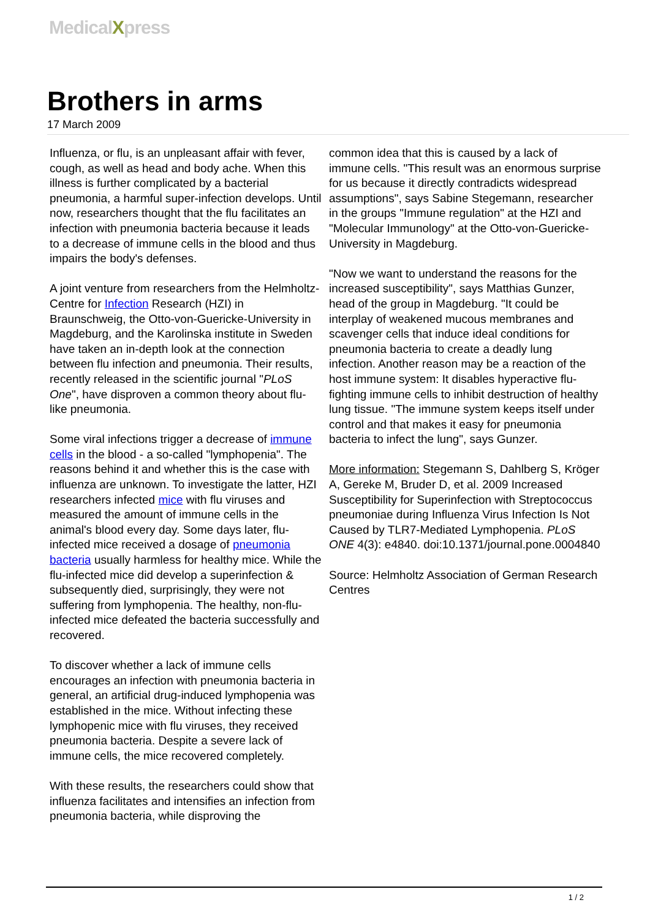MedicalXpress
Brothers in arms
17 March 2009
Influenza, or flu, is an unpleasant affair with fever, cough, as well as head and body ache. When this illness is further complicated by a bacterial pneumonia, a harmful super-infection develops. Until now, researchers thought that the flu facilitates an infection with pneumonia bacteria because it leads to a decrease of immune cells in the blood and thus impairs the body's defenses.
A joint venture from researchers from the Helmholtz-Centre for Infection Research (HZI) in Braunschweig, the Otto-von-Guericke-University in Magdeburg, and the Karolinska institute in Sweden have taken an in-depth look at the connection between flu infection and pneumonia. Their results, recently released in the scientific journal "PLoS One", have disproven a common theory about flu-like pneumonia.
Some viral infections trigger a decrease of immune cells in the blood - a so-called "lymphopenia". The reasons behind it and whether this is the case with influenza are unknown. To investigate the latter, HZI researchers infected mice with flu viruses and measured the amount of immune cells in the animal's blood every day. Some days later, flu-infected mice received a dosage of pneumonia bacteria usually harmless for healthy mice. While the flu-infected mice did develop a superinfection & subsequently died, surprisingly, they were not suffering from lymphopenia. The healthy, non-flu-infected mice defeated the bacteria successfully and recovered.
To discover whether a lack of immune cells encourages an infection with pneumonia bacteria in general, an artificial drug-induced lymphopenia was established in the mice. Without infecting these lymphopenic mice with flu viruses, they received pneumonia bacteria. Despite a severe lack of immune cells, the mice recovered completely.
With these results, the researchers could show that influenza facilitates and intensifies an infection from pneumonia bacteria, while disproving the
common idea that this is caused by a lack of immune cells. "This result was an enormous surprise for us because it directly contradicts widespread assumptions", says Sabine Stegemann, researcher in the groups "Immune regulation" at the HZI and "Molecular Immunology" at the Otto-von-Guericke-University in Magdeburg.
"Now we want to understand the reasons for the increased susceptibility", says Matthias Gunzer, head of the group in Magdeburg. "It could be interplay of weakened mucous membranes and scavenger cells that induce ideal conditions for pneumonia bacteria to create a deadly lung infection. Another reason may be a reaction of the host immune system: It disables hyperactive flu-fighting immune cells to inhibit destruction of healthy lung tissue. "The immune system keeps itself under control and that makes it easy for pneumonia bacteria to infect the lung", says Gunzer.
More information: Stegemann S, Dahlberg S, Kröger A, Gereke M, Bruder D, et al. 2009 Increased Susceptibility for Superinfection with Streptococcus pneumoniae during Influenza Virus Infection Is Not Caused by TLR7-Mediated Lymphopenia. PLoS ONE 4(3): e4840. doi:10.1371/journal.pone.0004840
Source: Helmholtz Association of German Research Centres
1 / 2